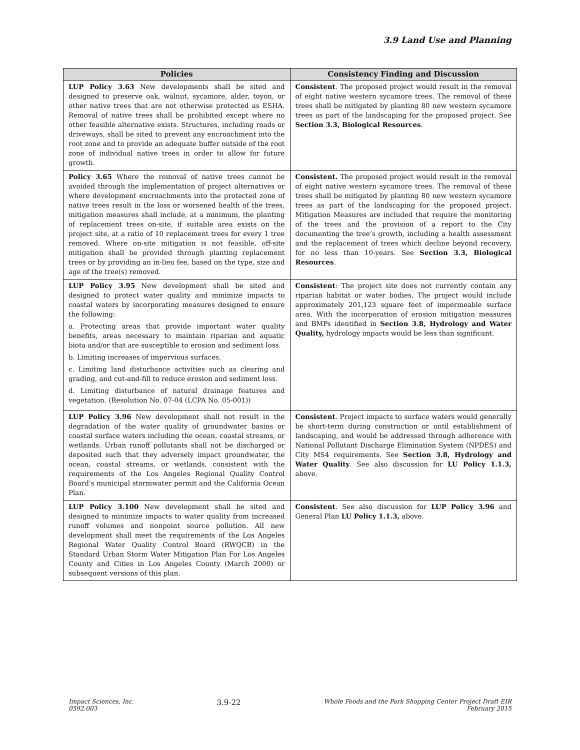3.9 Land Use and Planning
| Policies | Consistency Finding and Discussion |
| --- | --- |
| LUP Policy 3.63 New developments shall be sited and designed to preserve oak, walnut, sycamore, alder, toyon, or other native trees that are not otherwise protected as ESHA. Removal of native trees shall be prohibited except where no other feasible alternative exists. Structures, including roads or driveways, shall be sited to prevent any encroachment into the root zone and to provide an adequate buffer outside of the root zone of individual native trees in order to allow for future growth. | Consistent . The proposed project would result in the removal of eight native western sycamore trees. The removal of these trees shall be mitigated by planting 80 new western sycamore trees as part of the landscaping for the proposed project. See Section 3.3, Biological Resources . |
| Policy 3.65 Where the removal of native trees cannot be avoided through the implementation of project alternatives or where development encroachments into the protected zone of native trees result in the loss or worsened health of the trees, mitigation measures shall include, at a minimum, the planting of replacement trees on-site, if suitable area exists on the project site, at a ratio of 10 replacement trees for every 1 tree removed. Where on-site mitigation is not feasible, off-site mitigation shall be provided through planting replacement trees or by providing an in-lieu fee, based on the type, size and age of the tree(s) removed. | Consistent. The proposed project would result in the removal of eight native western sycamore trees. The removal of these trees shall be mitigated by planting 80 new western sycamore trees as part of the landscaping for the proposed project. Mitigation Measures are included that require the monitoring of the trees and the provision of a report to the City documenting the tree’s growth, including a health assessment and the replacement of trees which decline beyond recovery, for no less than 10-years. See Section 3.3, Biological Resources . |
| LUP Policy 3.95 New development shall be sited and designed to protect water quality and minimize impacts to coastal waters by incorporating measures designed to ensure the following: a. Protecting areas that provide important water quality benefits, areas necessary to maintain riparian and aquatic biota and/or that are susceptible to erosion and sediment loss. b. Limiting increases of impervious surfaces. c. Limiting land disturbance activities such as clearing and grading, and cut-and-fill to reduce erosion and sediment loss. d. Limiting disturbance of natural drainage features and vegetation. (Resolution No. 07-04 (LCPA No. 05-001)) | Consistent : The project site does not currently contain any riparian habitat or water bodies. The project would include approximately 201,123 square feet of impermeable surface area. With the incorporation of erosion mitigation measures and BMPs identified in Section 3.8, Hydrology and Water Quality, hydrology impacts would be less than significant. |
| LUP Policy 3.96 New development shall not result in the degradation of the water quality of groundwater basins or coastal surface waters including the ocean, coastal streams, or wetlands. Urban runoff pollutants shall not be discharged or deposited such that they adversely impact groundwater, the ocean, coastal streams, or wetlands, consistent with the requirements of the Los Angeles Regional Quality Control Board's municipal stormwater permit and the California Ocean Plan. | Consistent . Project impacts to surface waters would generally be short-term during construction or until establishment of landscaping, and would be addressed through adherence with National Pollutant Discharge Elimination System (NPDES) and City MS4 requirements. See Section 3.8, Hydrology and Water Quality . See also discussion for LU Policy 1.1.3, above. |
| LUP Policy 3.100 New development shall be sited and designed to minimize impacts to water quality from increased runoff volumes and nonpoint source pollution. All new development shall meet the requirements of the Los Angeles Regional Water Quality Control Board (RWQCB) in the Standard Urban Storm Water Mitigation Plan For Los Angeles County and Cities in Los Angeles County (March 2000) or subsequent versions of this plan. | Consistent . See also discussion for LUP Policy 3.96 and General Plan LU Policy 1.1.3, above. |
Impact Sciences, Inc.
0592.003
3.9-22
Whole Foods and the Park Shopping Center Project Draft EIR
February 2015